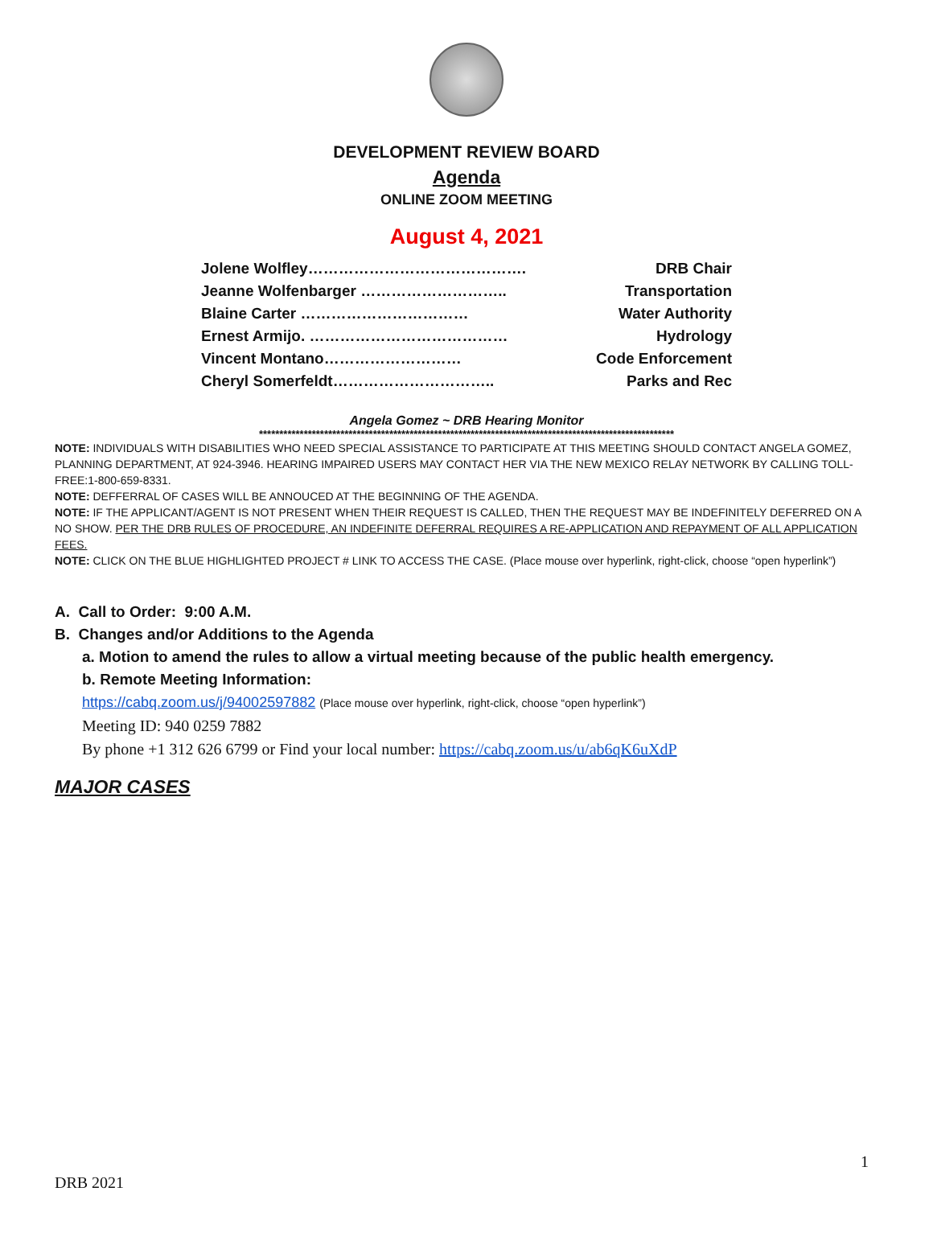DEVELOPMENT REVIEW BOARD
Agenda
ONLINE ZOOM MEETING
August 4, 2021
Jolene Wolfley……………………………………. DRB Chair
Jeanne Wolfenbarger ……………………….. Transportation
Blaine Carter …………………………… Water Authority
Ernest Armijo. ………………………………… Hydrology
Vincent Montano……………………… Code Enforcement
Cheryl Somerfeldt………………………….. Parks and Rec
Angela Gomez ~ DRB Hearing Monitor
******************************************************************************************************
NOTE: INDIVIDUALS WITH DISABILITIES WHO NEED SPECIAL ASSISTANCE TO PARTICIPATE AT THIS MEETING SHOULD CONTACT ANGELA GOMEZ, PLANNING DEPARTMENT, AT 924-3946. HEARING IMPAIRED USERS MAY CONTACT HER VIA THE NEW MEXICO RELAY NETWORK BY CALLING TOLL-FREE:1-800-659-8331.
NOTE: DEFFERRAL OF CASES WILL BE ANNOUCED AT THE BEGINNING OF THE AGENDA.
NOTE: IF THE APPLICANT/AGENT IS NOT PRESENT WHEN THEIR REQUEST IS CALLED, THEN THE REQUEST MAY BE INDEFINITELY DEFERRED ON A NO SHOW. PER THE DRB RULES OF PROCEDURE, AN INDEFINITE DEFERRAL REQUIRES A RE-APPLICATION AND REPAYMENT OF ALL APPLICATION FEES.
NOTE: CLICK ON THE BLUE HIGHLIGHTED PROJECT # LINK TO ACCESS THE CASE. (Place mouse over hyperlink, right-click, choose “open hyperlink”)
A. Call to Order: 9:00 A.M.
B. Changes and/or Additions to the Agenda
a. Motion to amend the rules to allow a virtual meeting because of the public health emergency.
b. Remote Meeting Information:
https://cabq.zoom.us/j/94002597882 (Place mouse over hyperlink, right-click, choose “open hyperlink”)
Meeting ID: 940 0259 7882
By phone +1 312 626 6799 or Find your local number: https://cabq.zoom.us/u/ab6qK6uXdP
MAJOR CASES
1
DRB 2021